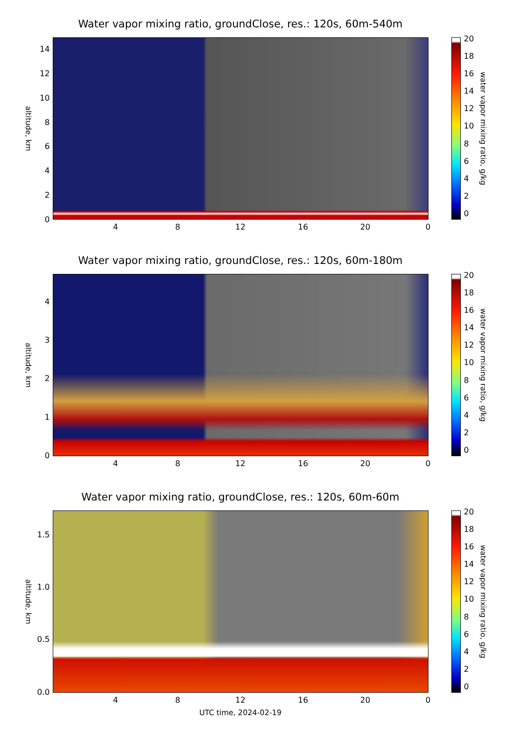Water vapor mixing ratio, groundClose, res.: 120s, 60m-540m
altitude, km
14
12
10
8
6
4
2
0
20
18
16
14
12
10
8
6
4
2
0
water vapor mixing ratio, g/kg
4 8 12 16 20 0
Water vapor mixing ratio, groundClose, res.: 120s, 60m-180m
altitude, km
4
3
2
1
0
20
18
16
14
12
10
8
6
4
2
0
water vapor mixing ratio, g/kg
4 8 12 16 20 0
Water vapor mixing ratio, groundClose, res.: 120s, 60m-60m
altitude, km
1.5
1.0
0.5
0.0
20
18
16
14
12
10
8
6
4
2
0
water vapor mixing ratio, g/kg
4 8 12 16 20 0
UTC time, 2024-02-19